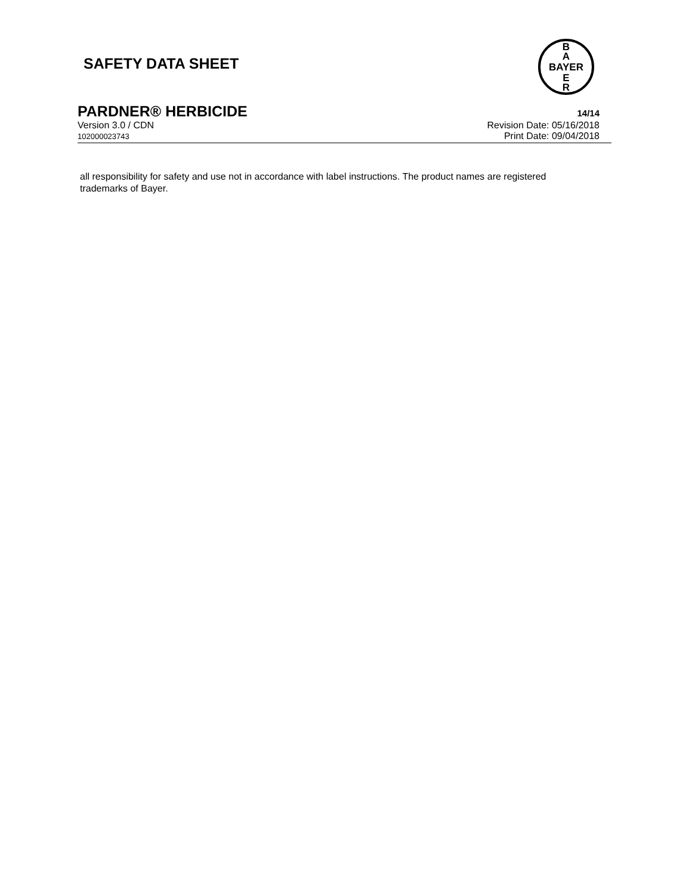SAFETY DATA SHEET
B
A
BAYER
E
R
PARDNER® HERBICIDE
14/14
Version 3.0 / CDN Revision Date: 05/16/2018
102000023743
Print Date: 09/04/2018
all responsibility for safety and use not in accordance with label instructions. The product names are registered trademarks of Bayer.